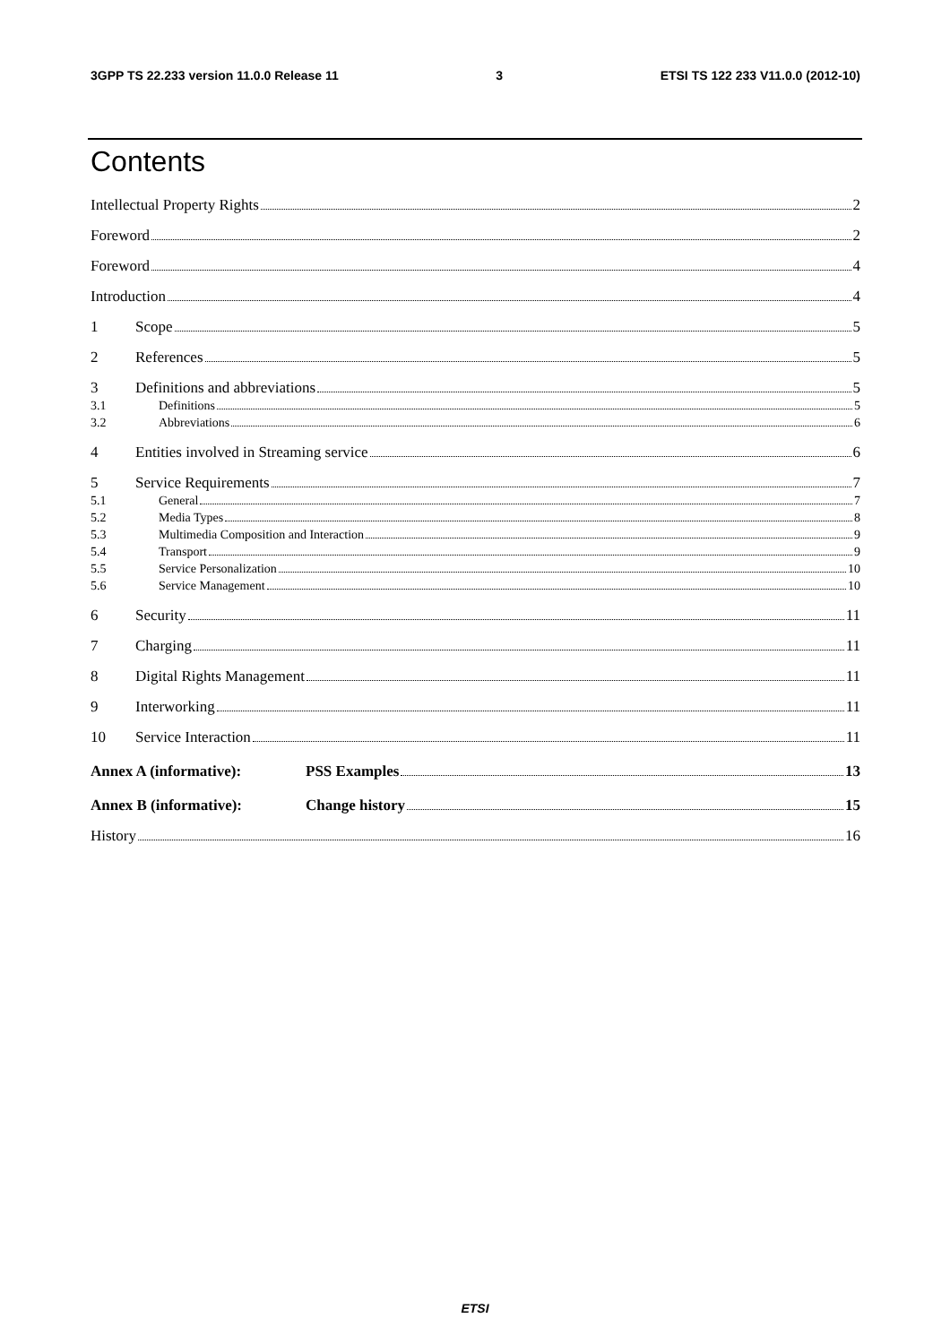3GPP TS 22.233 version 11.0.0 Release 11 3 ETSI TS 122 233 V11.0.0 (2012-10)
Contents
Intellectual Property Rights 2
Foreword 2
Foreword 4
Introduction 4
1 Scope 5
2 References 5
3 Definitions and abbreviations 5
3.1 Definitions 5
3.2 Abbreviations 6
4 Entities involved in Streaming service 6
5 Service Requirements 7
5.1 General 7
5.2 Media Types 8
5.3 Multimedia Composition and Interaction 9
5.4 Transport 9
5.5 Service Personalization 10
5.6 Service Management 10
6 Security 11
7 Charging 11
8 Digital Rights Management 11
9 Interworking 11
10 Service Interaction 11
Annex A (informative): PSS Examples 13
Annex B (informative): Change history 15
History 16
ETSI